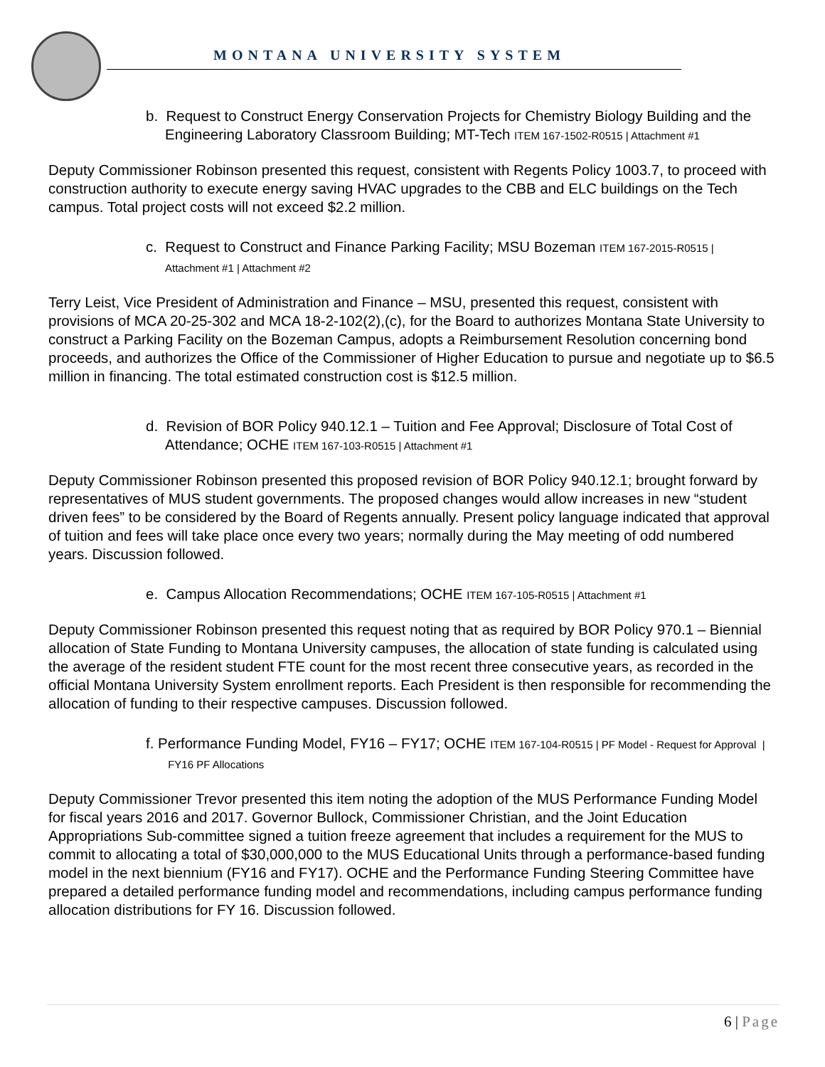MONTANA UNIVERSITY SYSTEM
b. Request to Construct Energy Conservation Projects for Chemistry Biology Building and the Engineering Laboratory Classroom Building; MT-Tech ITEM 167-1502-R0515 | Attachment #1
Deputy Commissioner Robinson presented this request, consistent with Regents Policy 1003.7, to proceed with construction authority to execute energy saving HVAC upgrades to the CBB and ELC buildings on the Tech campus. Total project costs will not exceed $2.2 million.
c. Request to Construct and Finance Parking Facility; MSU Bozeman ITEM 167-2015-R0515 | Attachment #1 | Attachment #2
Terry Leist, Vice President of Administration and Finance – MSU, presented this request, consistent with provisions of MCA 20-25-302 and MCA 18-2-102(2),(c), for the Board to authorizes Montana State University to construct a Parking Facility on the Bozeman Campus, adopts a Reimbursement Resolution concerning bond proceeds, and authorizes the Office of the Commissioner of Higher Education to pursue and negotiate up to $6.5 million in financing. The total estimated construction cost is $12.5 million.
d. Revision of BOR Policy 940.12.1 – Tuition and Fee Approval; Disclosure of Total Cost of Attendance; OCHE ITEM 167-103-R0515 | Attachment #1
Deputy Commissioner Robinson presented this proposed revision of BOR Policy 940.12.1; brought forward by representatives of MUS student governments. The proposed changes would allow increases in new “student driven fees” to be considered by the Board of Regents annually. Present policy language indicated that approval of tuition and fees will take place once every two years; normally during the May meeting of odd numbered years. Discussion followed.
e. Campus Allocation Recommendations; OCHE ITEM 167-105-R0515 | Attachment #1
Deputy Commissioner Robinson presented this request noting that as required by BOR Policy 970.1 – Biennial allocation of State Funding to Montana University campuses, the allocation of state funding is calculated using the average of the resident student FTE count for the most recent three consecutive years, as recorded in the official Montana University System enrollment reports. Each President is then responsible for recommending the allocation of funding to their respective campuses. Discussion followed.
f. Performance Funding Model, FY16 – FY17; OCHE ITEM 167-104-R0515 | PF Model - Request for Approval | FY16 PF Allocations
Deputy Commissioner Trevor presented this item noting the adoption of the MUS Performance Funding Model for fiscal years 2016 and 2017. Governor Bullock, Commissioner Christian, and the Joint Education Appropriations Sub-committee signed a tuition freeze agreement that includes a requirement for the MUS to commit to allocating a total of $30,000,000 to the MUS Educational Units through a performance-based funding model in the next biennium (FY16 and FY17). OCHE and the Performance Funding Steering Committee have prepared a detailed performance funding model and recommendations, including campus performance funding allocation distributions for FY 16. Discussion followed.
6 | Page